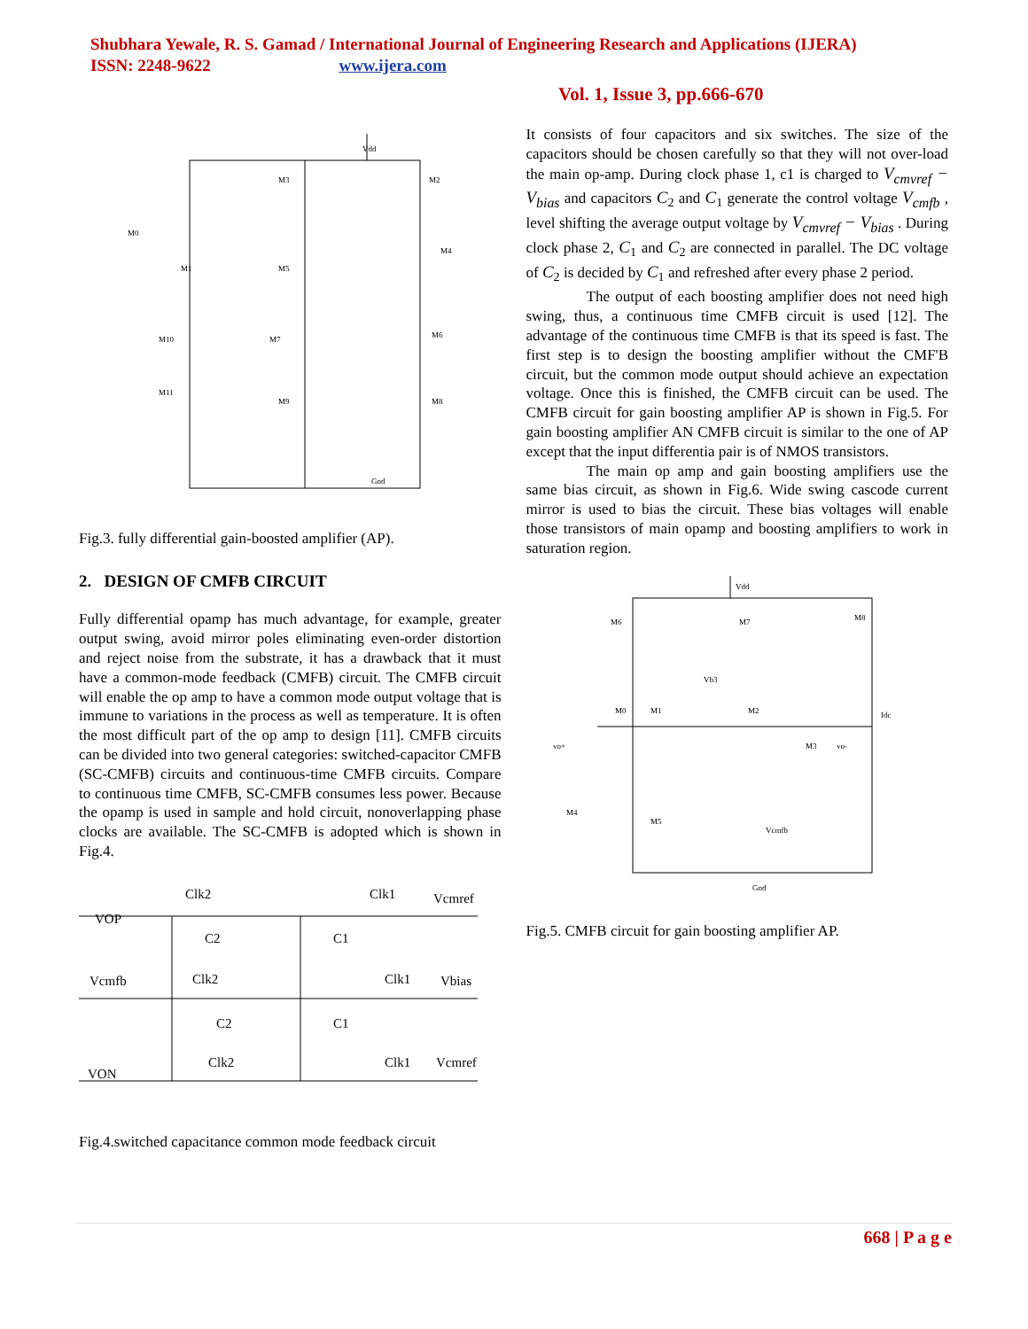Shubhara Yewale, R. S. Gamad / International Journal of Engineering Research and Applications (IJERA)
ISSN: 2248-9622 www.ijera.com
Vol. 1, Issue 3, pp.666-670
Vdd
M3
M2
M0
M1
M5
M4
M10
M7
M6
M11
M9
M8
Gnd
Fig.3. fully differential gain-boosted amplifier (AP).
2. DESIGN OF CMFB CIRCUIT
Fully differential opamp has much advantage, for example, greater output swing, avoid mirror poles eliminating even-order distortion and reject noise from the substrate, it has a drawback that it must have a common-mode feedback (CMFB) circuit. The CMFB circuit will enable the op amp to have a common mode output voltage that is immune to variations in the process as well as temperature. It is often the most difficult part of the op amp to design [11]. CMFB circuits can be divided into two general categories: switched-capacitor CMFB (SC-CMFB) circuits and continuous-time CMFB circuits. Compare to continuous time CMFB, SC-CMFB consumes less power. Because the opamp is used in sample and hold circuit, nonoverlapping phase clocks are available. The SC-CMFB is adopted which is shown in Fig.4.
Clk2
Clk1
Vcmref
VOP
C2
C1
Vcmfb
Clk2
Clk1
Vbias
C2
C1
VON
Clk2
Clk1
Vcmref
Fig.4.switched capacitance common mode feedback circuit
It consists of four capacitors and six switches. The size of the capacitors should be chosen carefully so that they will not over-load the main op-amp. During clock phase 1, c1 is charged to V<sub>cmvref</sub> − V<sub>bias</sub> and capacitors C<sub>2</sub> and C<sub>1</sub> generate the control voltage V<sub>cmfb</sub> , level shifting the average output voltage by V<sub>cmvref</sub> − V<sub>bias</sub> . During clock phase 2, C<sub>1</sub> and C<sub>2</sub> are connected in parallel. The DC voltage of C<sub>2</sub> is decided by C<sub>1</sub> and refreshed after every phase 2 period.
The output of each boosting amplifier does not need high swing, thus, a continuous time CMFB circuit is used [12]. The advantage of the continuous time CMFB is that its speed is fast. The first step is to design the boosting amplifier without the CMF'B circuit, but the common mode output should achieve an expectation voltage. Once this is finished, the CMFB circuit can be used. The CMFB circuit for gain boosting amplifier AP is shown in Fig.5. For gain boosting amplifier AN CMFB circuit is similar to the one of AP except that the input differentia pair is of NMOS transistors.
The main op amp and gain boosting amplifiers use the same bias circuit, as shown in Fig.6. Wide swing cascode current mirror is used to bias the circuit. These bias voltages will enable those transistors of main opamp and boosting amplifiers to work in saturation region.
Vdd
M6
M7
M8
Vb3
M0
M1
M2
M3
vo+
vo-
Idc
M4
M5
Vcmfb
Gnd
Fig.5. CMFB circuit for gain boosting amplifier AP.
668 | P a g e